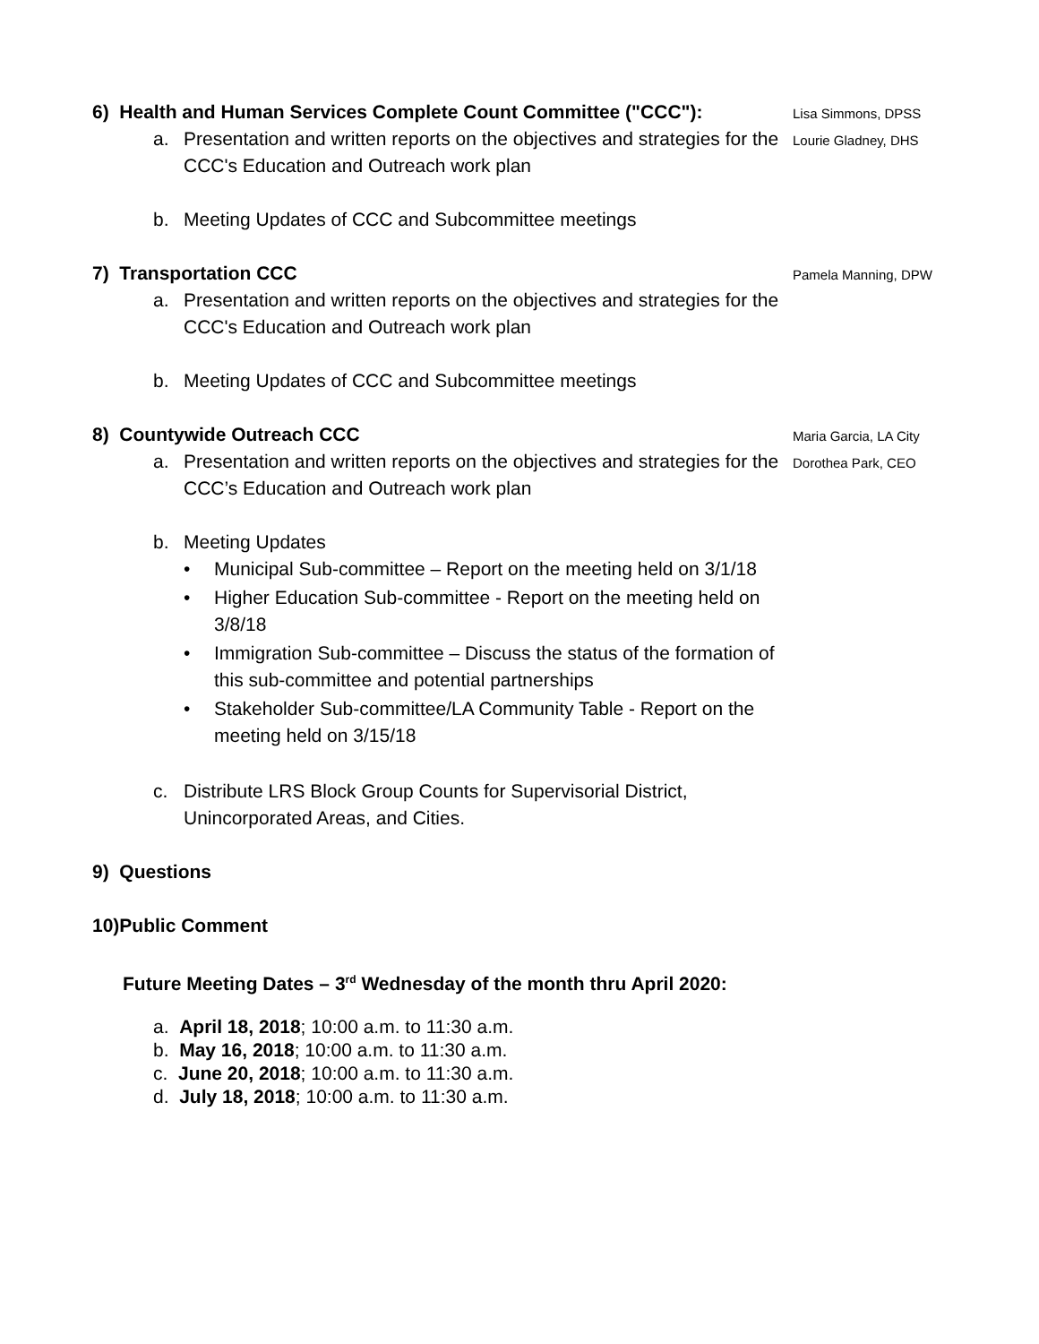6) Health and Human Services Complete Count Committee ("CCC"):
a. Presentation and written reports on the objectives and strategies for the CCC's Education and Outreach work plan
b. Meeting Updates of CCC and Subcommittee meetings
Lisa Simmons, DPSS
Lourie Gladney, DHS
7) Transportation CCC
a. Presentation and written reports on the objectives and strategies for the CCC's Education and Outreach work plan
b. Meeting Updates of CCC and Subcommittee meetings
Pamela Manning, DPW
8) Countywide Outreach CCC
a. Presentation and written reports on the objectives and strategies for the CCC’s Education and Outreach work plan
b. Meeting Updates
• Municipal Sub-committee – Report on the meeting held on 3/1/18
• Higher Education Sub-committee - Report on the meeting held on 3/8/18
• Immigration Sub-committee – Discuss the status of the formation of this sub-committee and potential partnerships
• Stakeholder Sub-committee/LA Community Table - Report on the meeting held on 3/15/18
c. Distribute LRS Block Group Counts for Supervisorial District, Unincorporated Areas, and Cities.
Maria Garcia, LA City
Dorothea Park, CEO
9) Questions
10)Public Comment
Future Meeting Dates – 3<sup>rd</sup> Wednesday of the month thru April 2020:
a. April 18, 2018; 10:00 a.m. to 11:30 a.m.
b. May 16, 2018; 10:00 a.m. to 11:30 a.m.
c. June 20, 2018; 10:00 a.m. to 11:30 a.m.
d. July 18, 2018; 10:00 a.m. to 11:30 a.m.